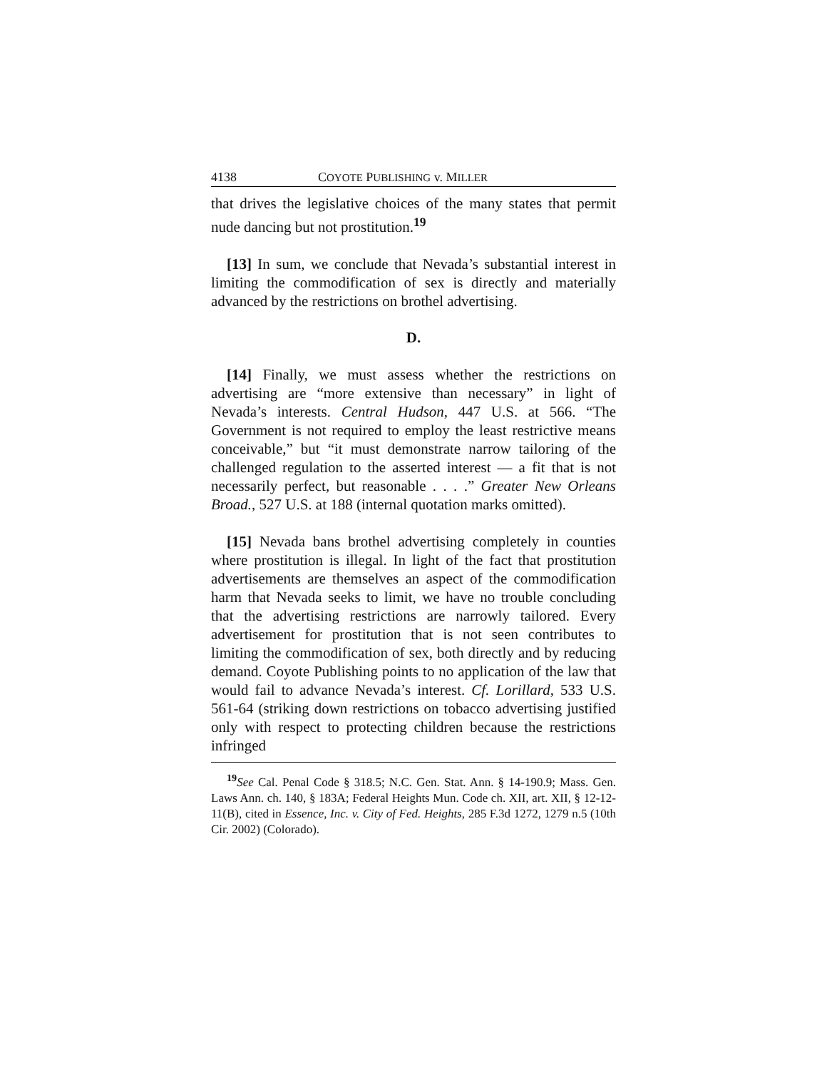4138 COYOTE PUBLISHING v. MILLER
that drives the legislative choices of the many states that permit nude dancing but not prostitution.<sup>19</sup>
[13] In sum, we conclude that Nevada’s substantial interest in limiting the commodification of sex is directly and materially advanced by the restrictions on brothel advertising.
D.
[14] Finally, we must assess whether the restrictions on advertising are “more extensive than necessary” in light of Nevada’s interests. Central Hudson, 447 U.S. at 566. “The Government is not required to employ the least restrictive means conceivable,” but “it must demonstrate narrow tailoring of the challenged regulation to the asserted interest — a fit that is not necessarily perfect, but reasonable . . . .” Greater New Orleans Broad., 527 U.S. at 188 (internal quotation marks omitted).
[15] Nevada bans brothel advertising completely in counties where prostitution is illegal. In light of the fact that prostitution advertisements are themselves an aspect of the commodification harm that Nevada seeks to limit, we have no trouble concluding that the advertising restrictions are narrowly tailored. Every advertisement for prostitution that is not seen contributes to limiting the commodification of sex, both directly and by reducing demand. Coyote Publishing points to no application of the law that would fail to advance Nevada’s interest. Cf. Lorillard, 533 U.S. 561-64 (striking down restrictions on tobacco advertising justified only with respect to protecting children because the restrictions infringed
<sup>19</sup> See Cal. Penal Code § 318.5; N.C. Gen. Stat. Ann. § 14-190.9; Mass. Gen. Laws Ann. ch. 140, § 183A; Federal Heights Mun. Code ch. XII, art. XII, § 12-12-11(B), cited in Essence, Inc. v. City of Fed. Heights, 285 F.3d 1272, 1279 n.5 (10th Cir. 2002) (Colorado).